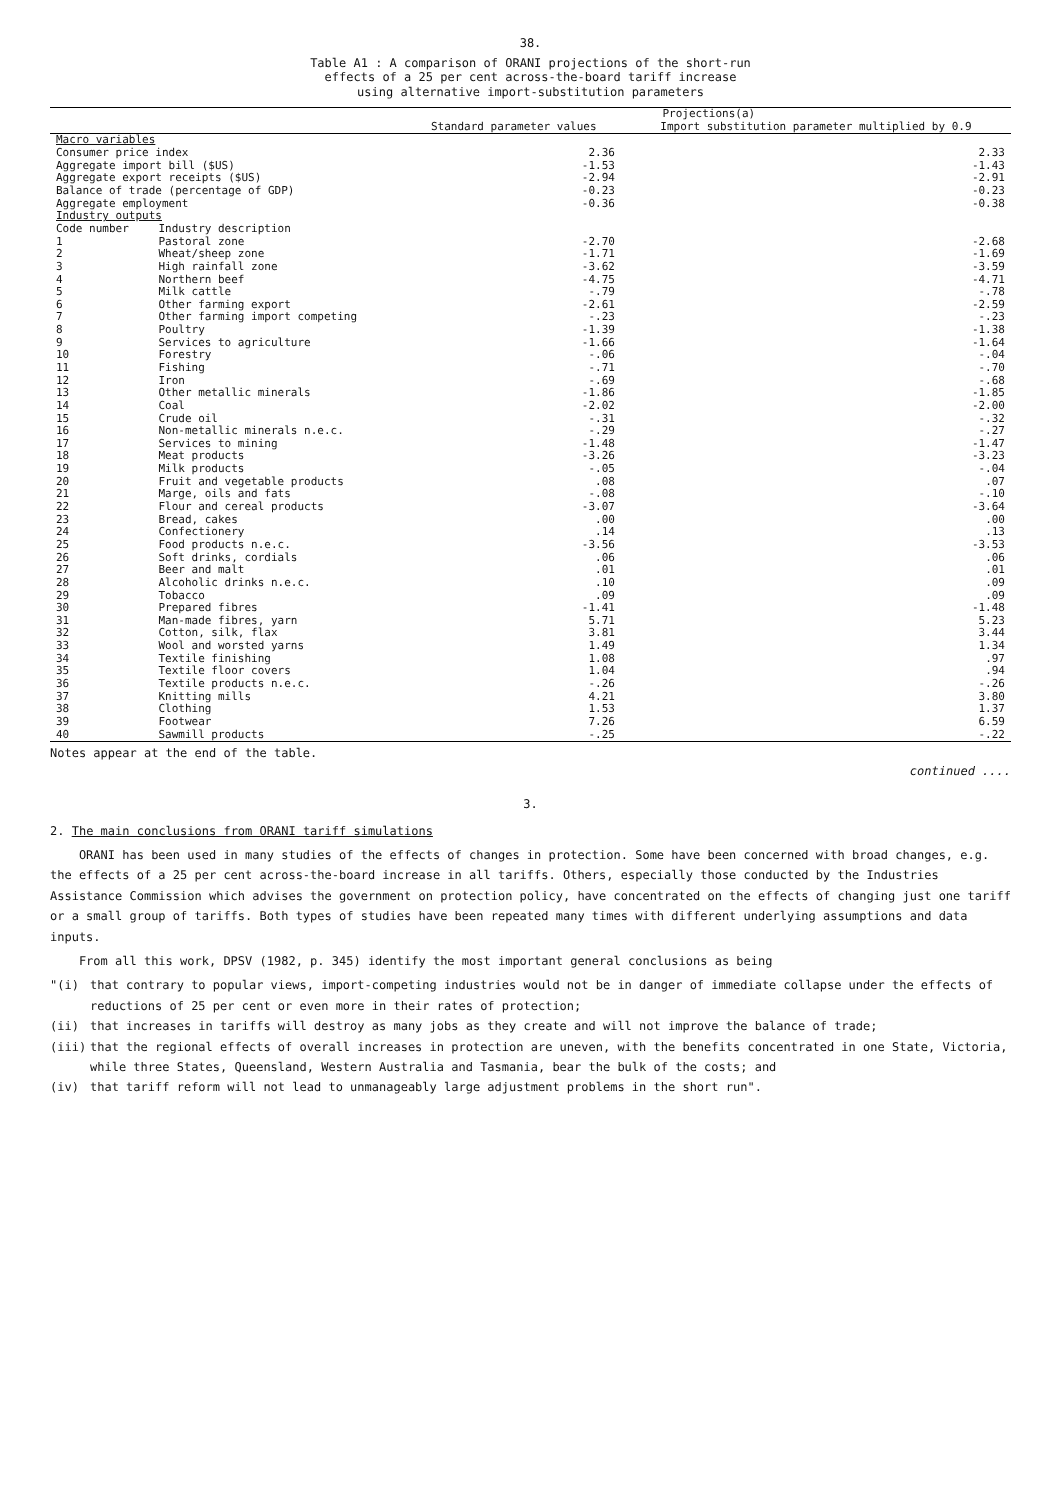38.
Table A1 : A comparison of ORANI projections of the short-run
effects of a 25 per cent across-the-board tariff increase
using alternative import-substitution parameters
| | | Projections(a) | |
| --- | --- | --- | --- |
| | | Standard parameter values | Import substitution parameter multiplied by 0.9 |
| Macro variables | | | |
| Consumer price index | | 2.36 | 2.33 |
| Aggregate import bill ($US) | | -1.53 | -1.43 |
| Aggregate export receipts ($US) | | -2.94 | -2.91 |
| Balance of trade (percentage of GDP) | | -0.23 | -0.23 |
| Aggregate employment | | -0.36 | -0.38 |
| Industry outputs | | | |
| Code number | Industry description | | |
| 1 | Pastoral zone | -2.70 | -2.68 |
| 2 | Wheat/sheep zone | -1.71 | -1.69 |
| 3 | High rainfall zone | -3.62 | -3.59 |
| 4 | Northern beef | -4.75 | -4.71 |
| 5 | Milk cattle | -.79 | -.78 |
| 6 | Other farming export | -2.61 | -2.59 |
| 7 | Other farming import competing | -.23 | -.23 |
| 8 | Poultry | -1.39 | -1.38 |
| 9 | Services to agriculture | -1.66 | -1.64 |
| 10 | Forestry | -.06 | -.04 |
| 11 | Fishing | -.71 | -.70 |
| 12 | Iron | -.69 | -.68 |
| 13 | Other metallic minerals | -1.86 | -1.85 |
| 14 | Coal | -2.02 | -2.00 |
| 15 | Crude oil | -.31 | -.32 |
| 16 | Non-metallic minerals n.e.c. | -.29 | -.27 |
| 17 | Services to mining | -1.48 | -1.47 |
| 18 | Meat products | -3.26 | -3.23 |
| 19 | Milk products | -.05 | -.04 |
| 20 | Fruit and vegetable products | .08 | .07 |
| 21 | Marge, oils and fats | -.08 | -.10 |
| 22 | Flour and cereal products | -3.07 | -3.64 |
| 23 | Bread, cakes | .00 | .00 |
| 24 | Confectionery | .14 | .13 |
| 25 | Food products n.e.c. | -3.56 | -3.53 |
| 26 | Soft drinks, cordials | .06 | .06 |
| 27 | Beer and malt | .01 | .01 |
| 28 | Alcoholic drinks n.e.c. | .10 | .09 |
| 29 | Tobacco | .09 | .09 |
| 30 | Prepared fibres | -1.41 | -1.48 |
| 31 | Man-made fibres, yarn | 5.71 | 5.23 |
| 32 | Cotton, silk, flax | 3.81 | 3.44 |
| 33 | Wool and worsted yarns | 1.49 | 1.34 |
| 34 | Textile finishing | 1.08 | .97 |
| 35 | Textile floor covers | 1.04 | .94 |
| 36 | Textile products n.e.c. | -.26 | -.26 |
| 37 | Knitting mills | 4.21 | 3.80 |
| 38 | Clothing | 1.53 | 1.37 |
| 39 | Footwear | 7.26 | 6.59 |
| 40 | Sawmill products | -.25 | -.22 |
Notes appear at the end of the table.
continued ....
3.
2. The main conclusions from ORANI tariff simulations
ORANI has been used in many studies of the effects of changes in protection. Some have been concerned with broad changes, e.g. the effects of a 25 per cent across-the-board increase in all tariffs. Others, especially those conducted by the Industries Assistance Commission which advises the government on protection policy, have concentrated on the effects of changing just one tariff or a small group of tariffs. Both types of studies have been repeated many times with different underlying assumptions and data inputs.
From all this work, DPSV (1982, p. 345) identify the most important general conclusions as being
"(i) that contrary to popular views, import-competing industries would not be in danger of immediate collapse under the effects of reductions of 25 per cent or even more in their rates of protection;
(ii) that increases in tariffs will destroy as many jobs as they create and will not improve the balance of trade;
(iii) that the regional effects of overall increases in protection are uneven, with the benefits concentrated in one State, Victoria, while three States, Queensland, Western Australia and Tasmania, bear the bulk of the costs; and
(iv) that tariff reform will not lead to unmanageably large adjustment problems in the short run".